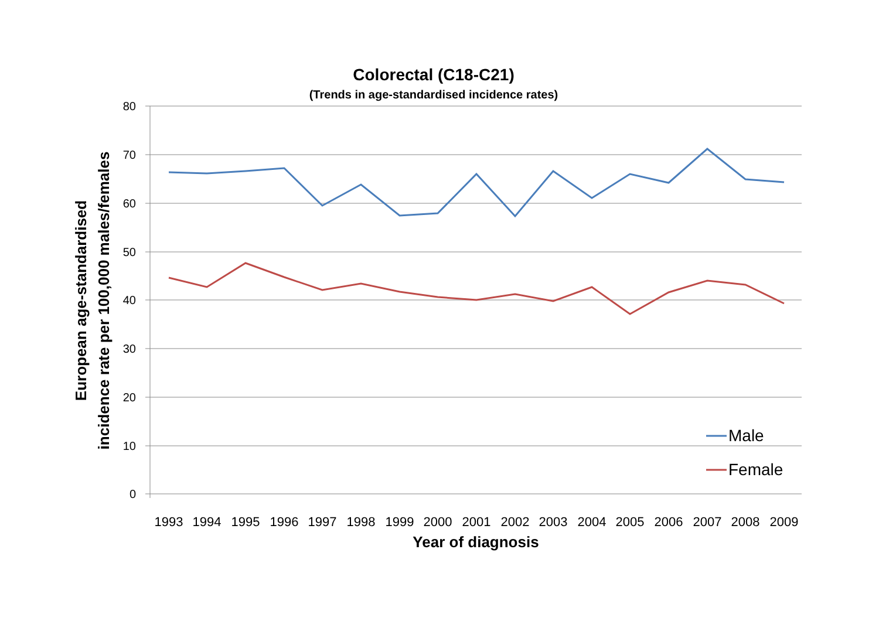Colorectal (C18-C21)
(Trends in age-standardised incidence rates)
80
70
60
50
40
30
20
10
0
1993
1994
1995
1996
1997
1998
1999
2000
2001
2002
2003
2004
2005
2006
2007
2008
2009
Year of diagnosis
European age-standardised
incidence rate per 100,000 males/females
Male
Female